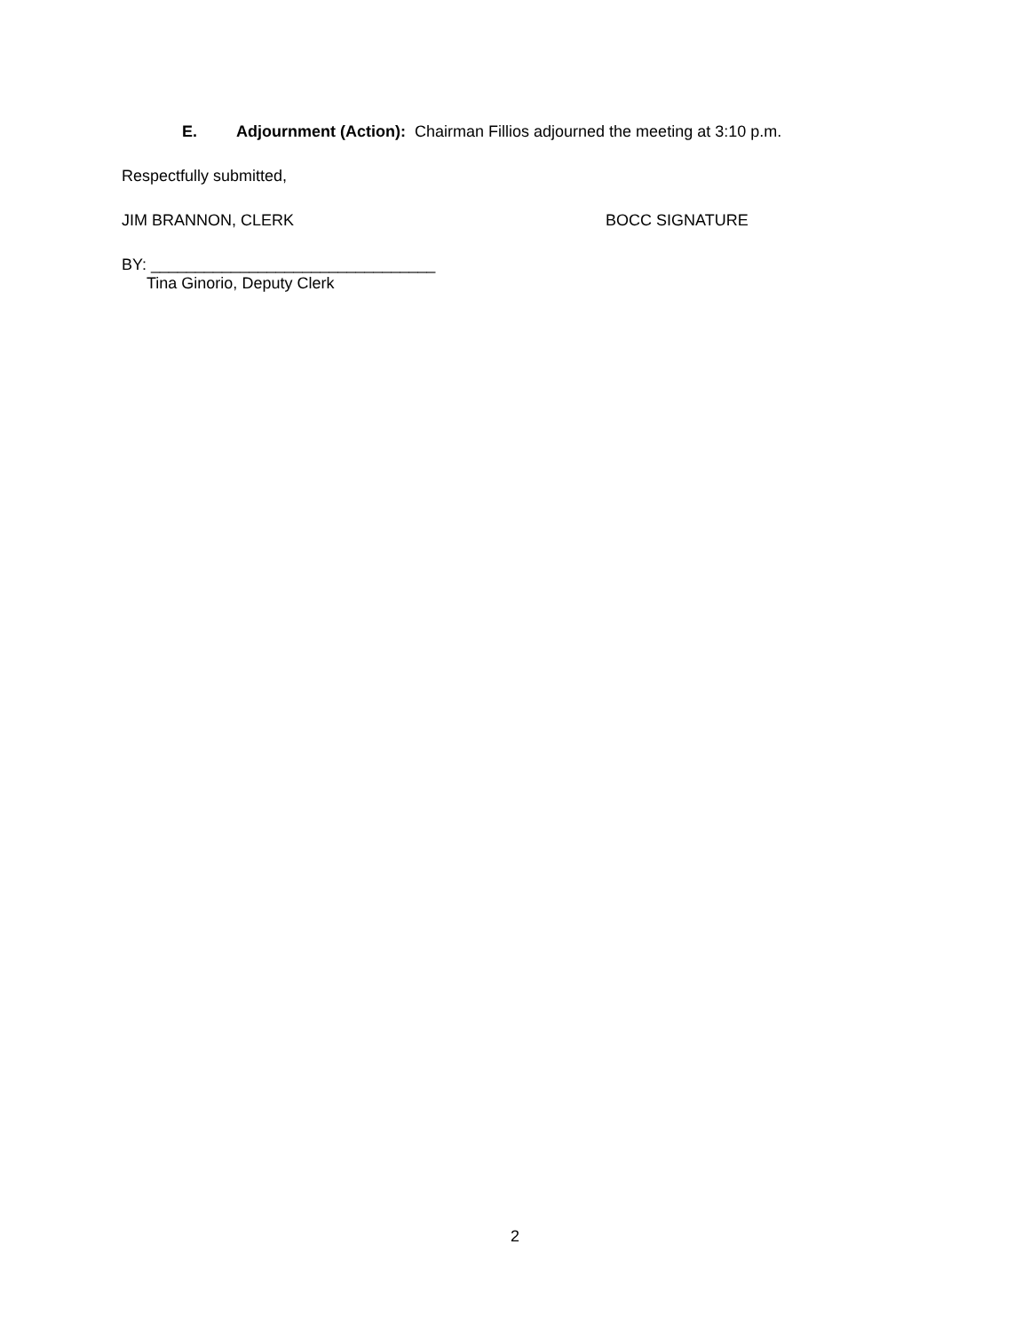E. Adjournment (Action): Chairman Fillios adjourned the meeting at 3:10 p.m.
Respectfully submitted,
JIM BRANNON, CLERK BOCC SIGNATURE
BY: ________________________________
Tina Ginorio, Deputy Clerk
2